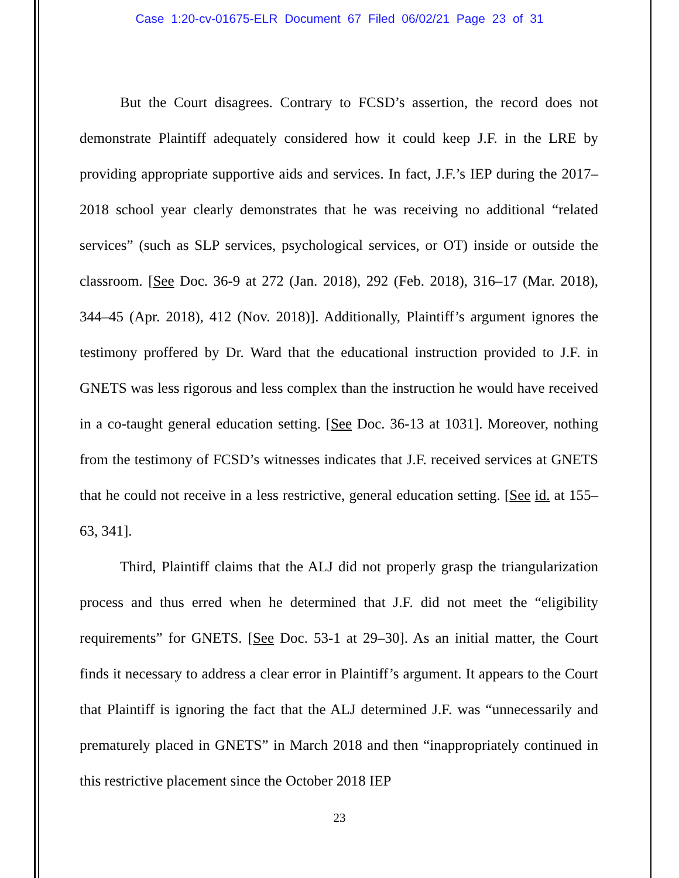Case 1:20-cv-01675-ELR Document 67 Filed 06/02/21 Page 23 of 31
But the Court disagrees. Contrary to FCSD’s assertion, the record does not demonstrate Plaintiff adequately considered how it could keep J.F. in the LRE by providing appropriate supportive aids and services. In fact, J.F.’s IEP during the 2017–2018 school year clearly demonstrates that he was receiving no additional “related services” (such as SLP services, psychological services, or OT) inside or outside the classroom. [See Doc. 36-9 at 272 (Jan. 2018), 292 (Feb. 2018), 316–17 (Mar. 2018), 344–45 (Apr. 2018), 412 (Nov. 2018)]. Additionally, Plaintiff’s argument ignores the testimony proffered by Dr. Ward that the educational instruction provided to J.F. in GNETS was less rigorous and less complex than the instruction he would have received in a co-taught general education setting. [See Doc. 36-13 at 1031]. Moreover, nothing from the testimony of FCSD’s witnesses indicates that J.F. received services at GNETS that he could not receive in a less restrictive, general education setting. [See id. at 155–63, 341].
Third, Plaintiff claims that the ALJ did not properly grasp the triangularization process and thus erred when he determined that J.F. did not meet the “eligibility requirements” for GNETS. [See Doc. 53-1 at 29–30]. As an initial matter, the Court finds it necessary to address a clear error in Plaintiff’s argument. It appears to the Court that Plaintiff is ignoring the fact that the ALJ determined J.F. was “unnecessarily and prematurely placed in GNETS” in March 2018 and then “inappropriately continued in this restrictive placement since the October 2018 IEP
23